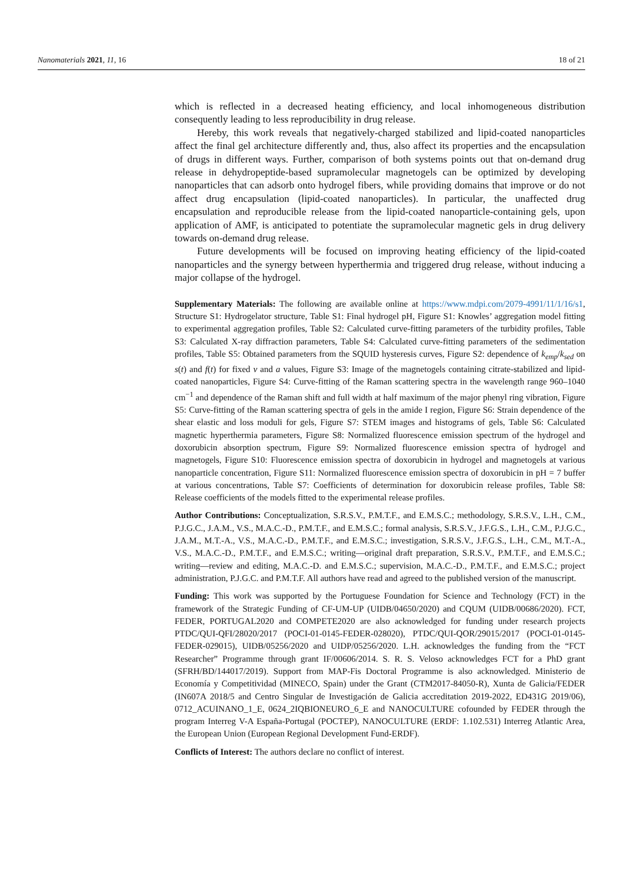Nanomaterials 2021, 11, 16 18 of 21
which is reflected in a decreased heating efficiency, and local inhomogeneous distribution consequently leading to less reproducibility in drug release.
Hereby, this work reveals that negatively-charged stabilized and lipid-coated nanoparticles affect the final gel architecture differently and, thus, also affect its properties and the encapsulation of drugs in different ways. Further, comparison of both systems points out that on-demand drug release in dehydropeptide-based supramolecular magnetogels can be optimized by developing nanoparticles that can adsorb onto hydrogel fibers, while providing domains that improve or do not affect drug encapsulation (lipid-coated nanoparticles). In particular, the unaffected drug encapsulation and reproducible release from the lipid-coated nanoparticle-containing gels, upon application of AMF, is anticipated to potentiate the supramolecular magnetic gels in drug delivery towards on-demand drug release.
Future developments will be focused on improving heating efficiency of the lipid-coated nanoparticles and the synergy between hyperthermia and triggered drug release, without inducing a major collapse of the hydrogel.
Supplementary Materials: The following are available online at https://www.mdpi.com/2079-4991/11/1/16/s1, Structure S1: Hydrogelator structure, Table S1: Final hydrogel pH, Figure S1: Knowles’ aggregation model fitting to experimental aggregation profiles, Table S2: Calculated curve-fitting parameters of the turbidity profiles, Table S3: Calculated X-ray diffraction parameters, Table S4: Calculated curve-fitting parameters of the sedimentation profiles, Table S5: Obtained parameters from the SQUID hysteresis curves, Figure S2: dependence of k<sub>emp</sub>/k<sub>sed</sub> on s(t) and f(t) for fixed v and a values, Figure S3: Image of the magnetogels containing citrate-stabilized and lipid-coated nanoparticles, Figure S4: Curve-fitting of the Raman scattering spectra in the wavelength range 960–1040 cm<sup>−1</sup> and dependence of the Raman shift and full width at half maximum of the major phenyl ring vibration, Figure S5: Curve-fitting of the Raman scattering spectra of gels in the amide I region, Figure S6: Strain dependence of the shear elastic and loss moduli for gels, Figure S7: STEM images and histograms of gels, Table S6: Calculated magnetic hyperthermia parameters, Figure S8: Normalized fluorescence emission spectrum of the hydrogel and doxorubicin absorption spectrum, Figure S9: Normalized fluorescence emission spectra of hydrogel and magnetogels, Figure S10: Fluorescence emission spectra of doxorubicin in hydrogel and magnetogels at various nanoparticle concentration, Figure S11: Normalized fluorescence emission spectra of doxorubicin in pH = 7 buffer at various concentrations, Table S7: Coefficients of determination for doxorubicin release profiles, Table S8: Release coefficients of the models fitted to the experimental release profiles.
Author Contributions: Conceptualization, S.R.S.V., P.M.T.F., and E.M.S.C.; methodology, S.R.S.V., L.H., C.M., P.J.G.C., J.A.M., V.S., M.A.C.-D., P.M.T.F., and E.M.S.C.; formal analysis, S.R.S.V., J.F.G.S., L.H., C.M., P.J.G.C., J.A.M., M.T.-A., V.S., M.A.C.-D., P.M.T.F., and E.M.S.C.; investigation, S.R.S.V., J.F.G.S., L.H., C.M., M.T.-A., V.S., M.A.C.-D., P.M.T.F., and E.M.S.C.; writing—original draft preparation, S.R.S.V., P.M.T.F., and E.M.S.C.; writing—review and editing, M.A.C.-D. and E.M.S.C.; supervision, M.A.C.-D., P.M.T.F., and E.M.S.C.; project administration, P.J.G.C. and P.M.T.F. All authors have read and agreed to the published version of the manuscript.
Funding: This work was supported by the Portuguese Foundation for Science and Technology (FCT) in the framework of the Strategic Funding of CF-UM-UP (UIDB/04650/2020) and CQUM (UIDB/00686/2020). FCT, FEDER, PORTUGAL2020 and COMPETE2020 are also acknowledged for funding under research projects PTDC/QUI-QFI/28020/2017 (POCI-01-0145-FEDER-028020), PTDC/QUI-QOR/29015/2017 (POCI-01-0145-FEDER-029015), UIDB/05256/2020 and UIDP/05256/2020. L.H. acknowledges the funding from the “FCT Researcher” Programme through grant IF/00606/2014. S. R. S. Veloso acknowledges FCT for a PhD grant (SFRH/BD/144017/2019). Support from MAP-Fis Doctoral Programme is also acknowledged. Ministerio de Economía y Competitividad (MINECO, Spain) under the Grant (CTM2017-84050-R), Xunta de Galicia/FEDER (IN607A 2018/5 and Centro Singular de Investigación de Galicia accreditation 2019-2022, ED431G 2019/06), 0712_ACUINANO_1_E, 0624_2IQBIONEURO_6_E and NANOCULTURE cofounded by FEDER through the program Interreg V-A España-Portugal (POCTEP), NANOCULTURE (ERDF: 1.102.531) Interreg Atlantic Area, the European Union (European Regional Development Fund-ERDF).
Conflicts of Interest: The authors declare no conflict of interest.